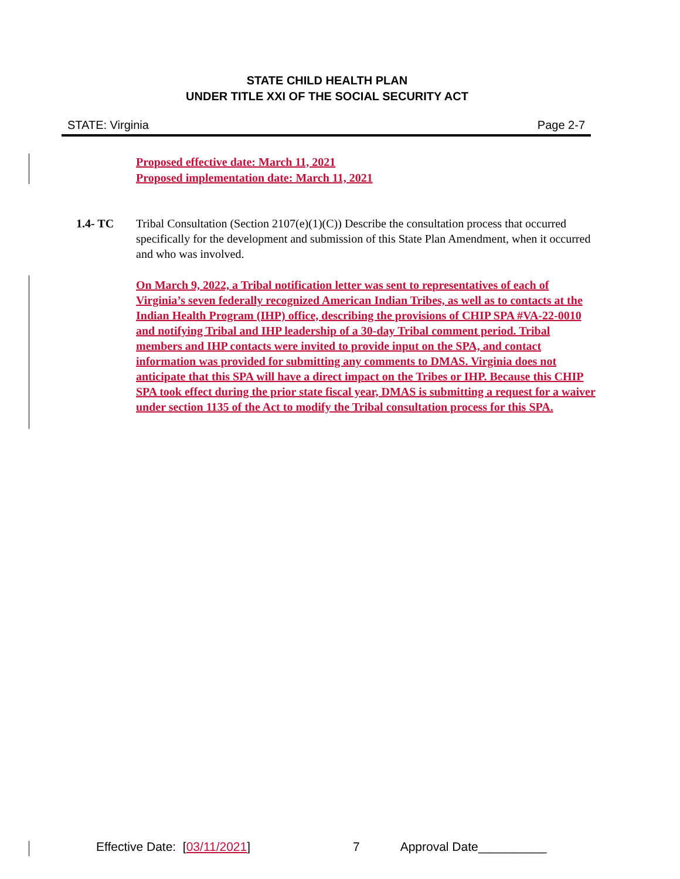STATE CHILD HEALTH PLAN
UNDER TITLE XXI OF THE SOCIAL SECURITY ACT
STATE: Virginia Page 2-7
Proposed effective date: March 11, 2021
Proposed implementation date: March 11, 2021
1.4- TC Tribal Consultation (Section 2107(e)(1)(C)) Describe the consultation process that occurred specifically for the development and submission of this State Plan Amendment, when it occurred and who was involved.
On March 9, 2022, a Tribal notification letter was sent to representatives of each of Virginia’s seven federally recognized American Indian Tribes, as well as to contacts at the Indian Health Program (IHP) office, describing the provisions of CHIP SPA #VA-22-0010 and notifying Tribal and IHP leadership of a 30-day Tribal comment period. Tribal members and IHP contacts were invited to provide input on the SPA, and contact information was provided for submitting any comments to DMAS. Virginia does not anticipate that this SPA will have a direct impact on the Tribes or IHP. Because this CHIP SPA took effect during the prior state fiscal year, DMAS is submitting a request for a waiver under section 1135 of the Act to modify the Tribal consultation process for this SPA.
Effective Date: [03/11/2021] 7 Approval Date__________